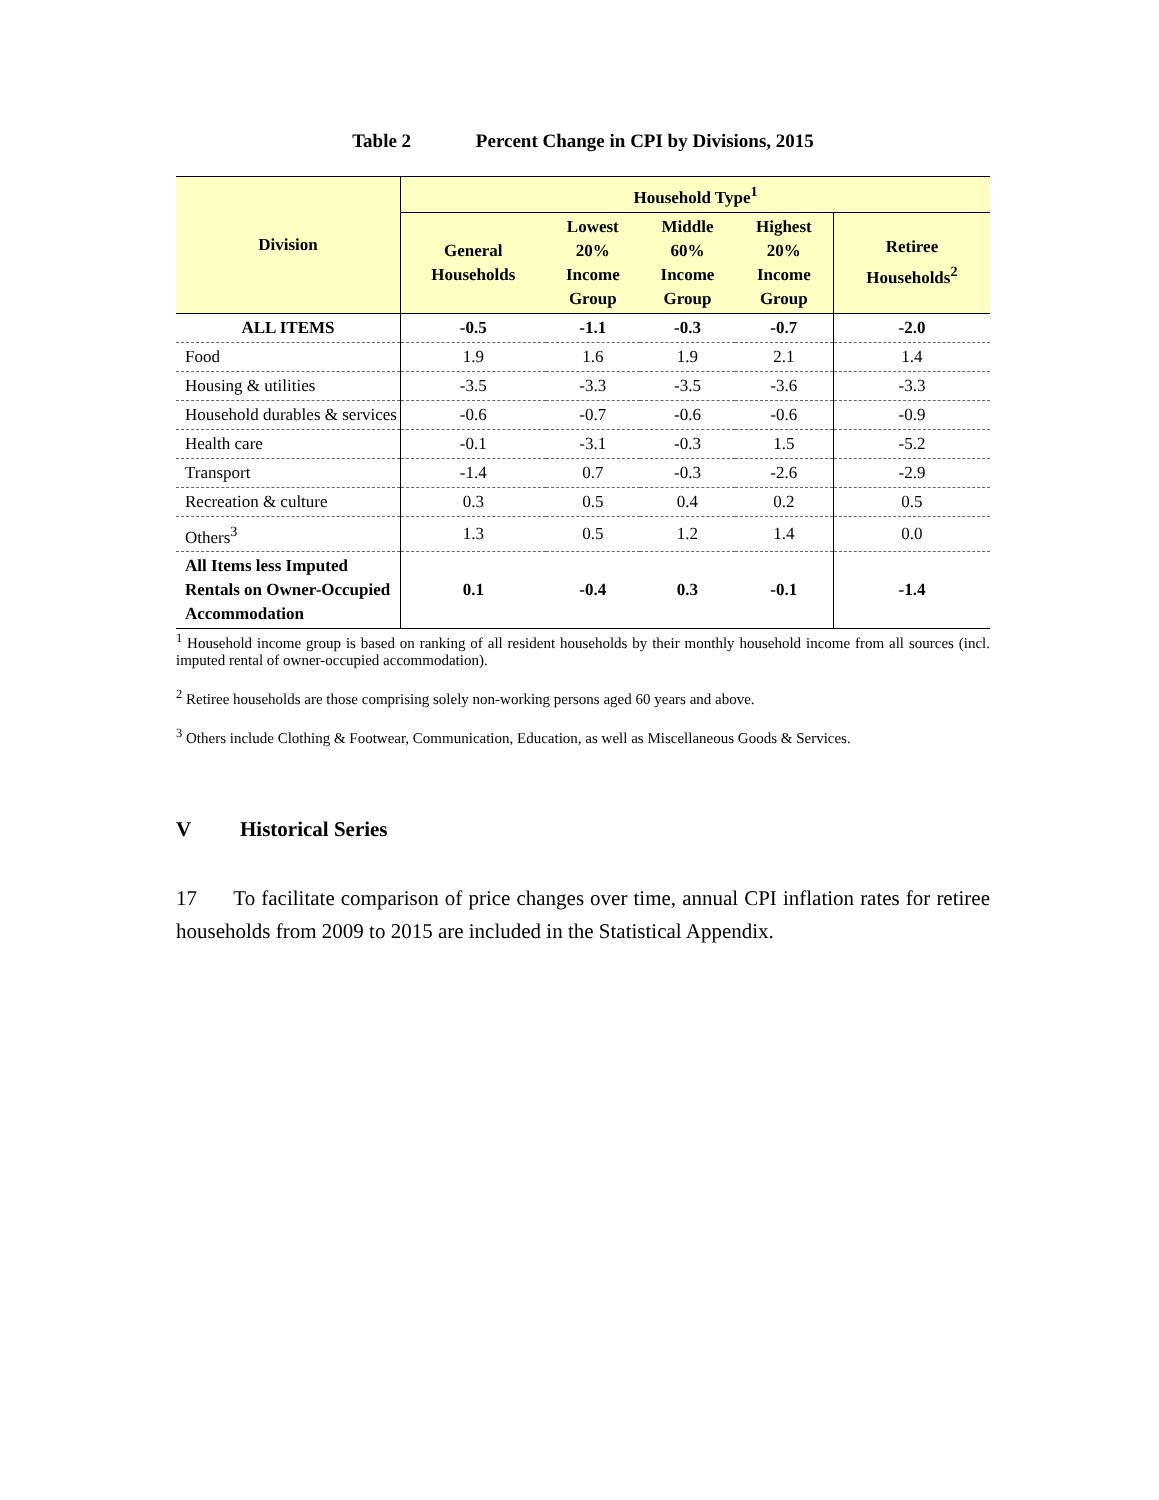Table 2 Percent Change in CPI by Divisions, 2015
| Division | Household Type<sup>1</sup> | | | | |
| --- | --- | --- | --- | --- | --- |
| | General Households | Lowest 20% Income Group | Middle 60% Income Group | Highest 20% Income Group | Retiree Households<sup>2</sup> |
| ALL ITEMS | -0.5 | -1.1 | -0.3 | -0.7 | -2.0 |
| Food | 1.9 | 1.6 | 1.9 | 2.1 | 1.4 |
| Housing & utilities | -3.5 | -3.3 | -3.5 | -3.6 | -3.3 |
| Household durables & services | -0.6 | -0.7 | -0.6 | -0.6 | -0.9 |
| Health care | -0.1 | -3.1 | -0.3 | 1.5 | -5.2 |
| Transport | -1.4 | 0.7 | -0.3 | -2.6 | -2.9 |
| Recreation & culture | 0.3 | 0.5 | 0.4 | 0.2 | 0.5 |
| Others<sup>3</sup> | 1.3 | 0.5 | 1.2 | 1.4 | 0.0 |
| All Items less Imputed Rentals on Owner-Occupied Accommodation | 0.1 | -0.4 | 0.3 | -0.1 | -1.4 |
<sup>1</sup> Household income group is based on ranking of all resident households by their monthly household income from all sources (incl. imputed rental of owner-occupied accommodation).
<sup>2</sup> Retiree households are those comprising solely non-working persons aged 60 years and above.
<sup>3</sup> Others include Clothing & Footwear, Communication, Education, as well as Miscellaneous Goods & Services.
V Historical Series
17 To facilitate comparison of price changes over time, annual CPI inflation rates for retiree households from 2009 to 2015 are included in the Statistical Appendix.